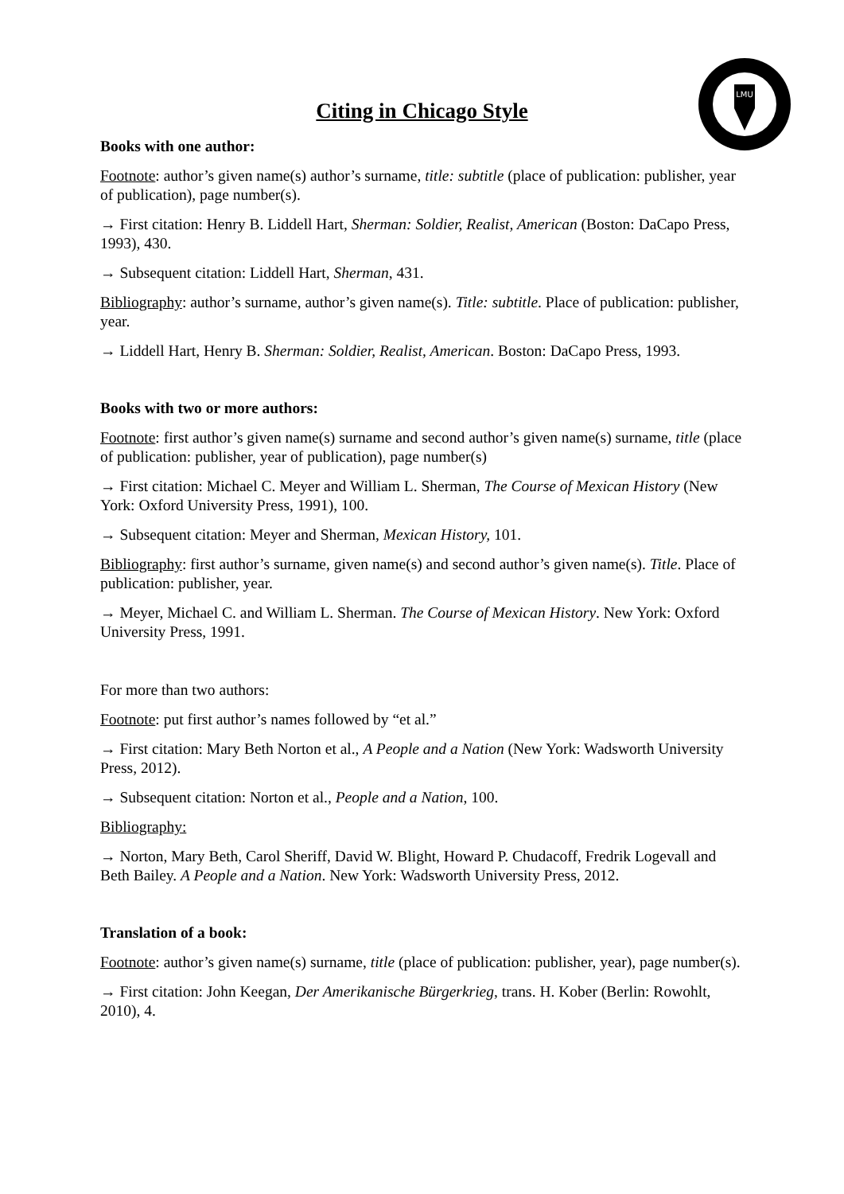LMU
Citing in Chicago Style
Books with one author:
Footnote: author’s given name(s) author’s surname, title: subtitle (place of publication: publisher, year of publication), page number(s).
→ First citation: Henry B. Liddell Hart, Sherman: Soldier, Realist, American (Boston: DaCapo Press, 1993), 430.
→ Subsequent citation: Liddell Hart, Sherman, 431.
Bibliography: author’s surname, author’s given name(s). Title: subtitle. Place of publication: publisher, year.
→ Liddell Hart, Henry B. Sherman: Soldier, Realist, American. Boston: DaCapo Press, 1993.
Books with two or more authors:
Footnote: first author’s given name(s) surname and second author’s given name(s) surname, title (place of publication: publisher, year of publication), page number(s)
→ First citation: Michael C. Meyer and William L. Sherman, The Course of Mexican History (New York: Oxford University Press, 1991), 100.
→ Subsequent citation: Meyer and Sherman, Mexican History, 101.
Bibliography: first author’s surname, given name(s) and second author’s given name(s). Title. Place of publication: publisher, year.
→ Meyer, Michael C. and William L. Sherman. The Course of Mexican History. New York: Oxford University Press, 1991.
For more than two authors:
Footnote: put first author’s names followed by “et al.”
→ First citation: Mary Beth Norton et al., A People and a Nation (New York: Wadsworth University Press, 2012).
→ Subsequent citation: Norton et al., People and a Nation, 100.
Bibliography:
→ Norton, Mary Beth, Carol Sheriff, David W. Blight, Howard P. Chudacoff, Fredrik Logevall and Beth Bailey. A People and a Nation. New York: Wadsworth University Press, 2012.
Translation of a book:
Footnote: author’s given name(s) surname, title (place of publication: publisher, year), page number(s).
→ First citation: John Keegan, Der Amerikanische Bürgerkrieg, trans. H. Kober (Berlin: Rowohlt, 2010), 4.